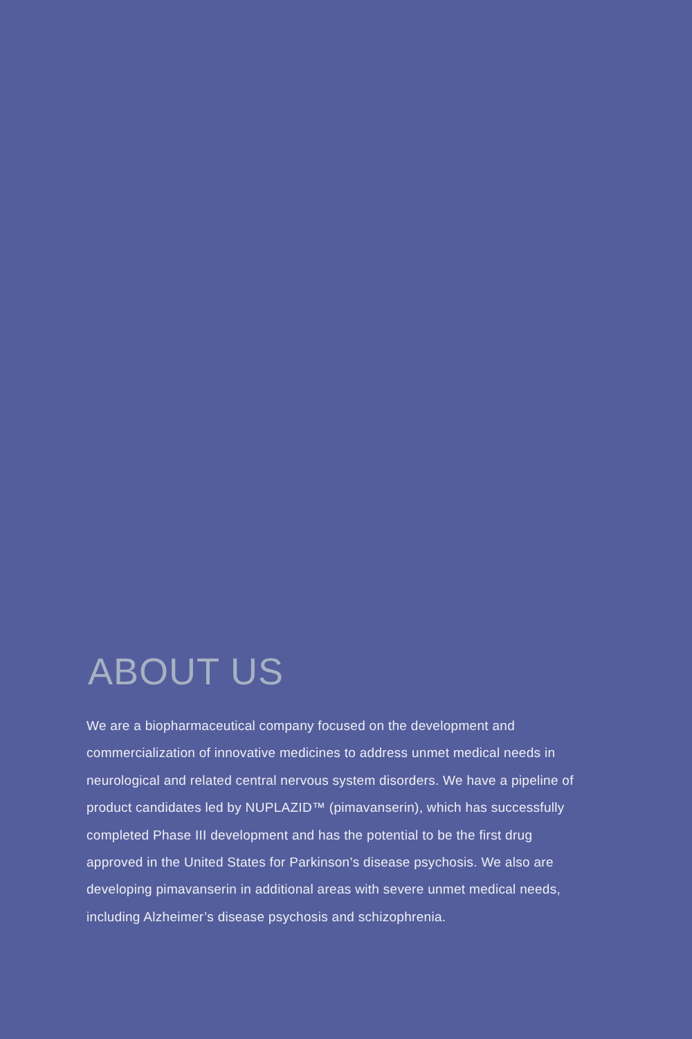ABOUT US
We are a biopharmaceutical company focused on the development and commercialization of innovative medicines to address unmet medical needs in neurological and related central nervous system disorders. We have a pipeline of product candidates led by NUPLAZID™ (pimavanserin), which has successfully completed Phase III development and has the potential to be the first drug approved in the United States for Parkinson’s disease psychosis. We also are developing pimavanserin in additional areas with severe unmet medical needs, including Alzheimer’s disease psychosis and schizophrenia.